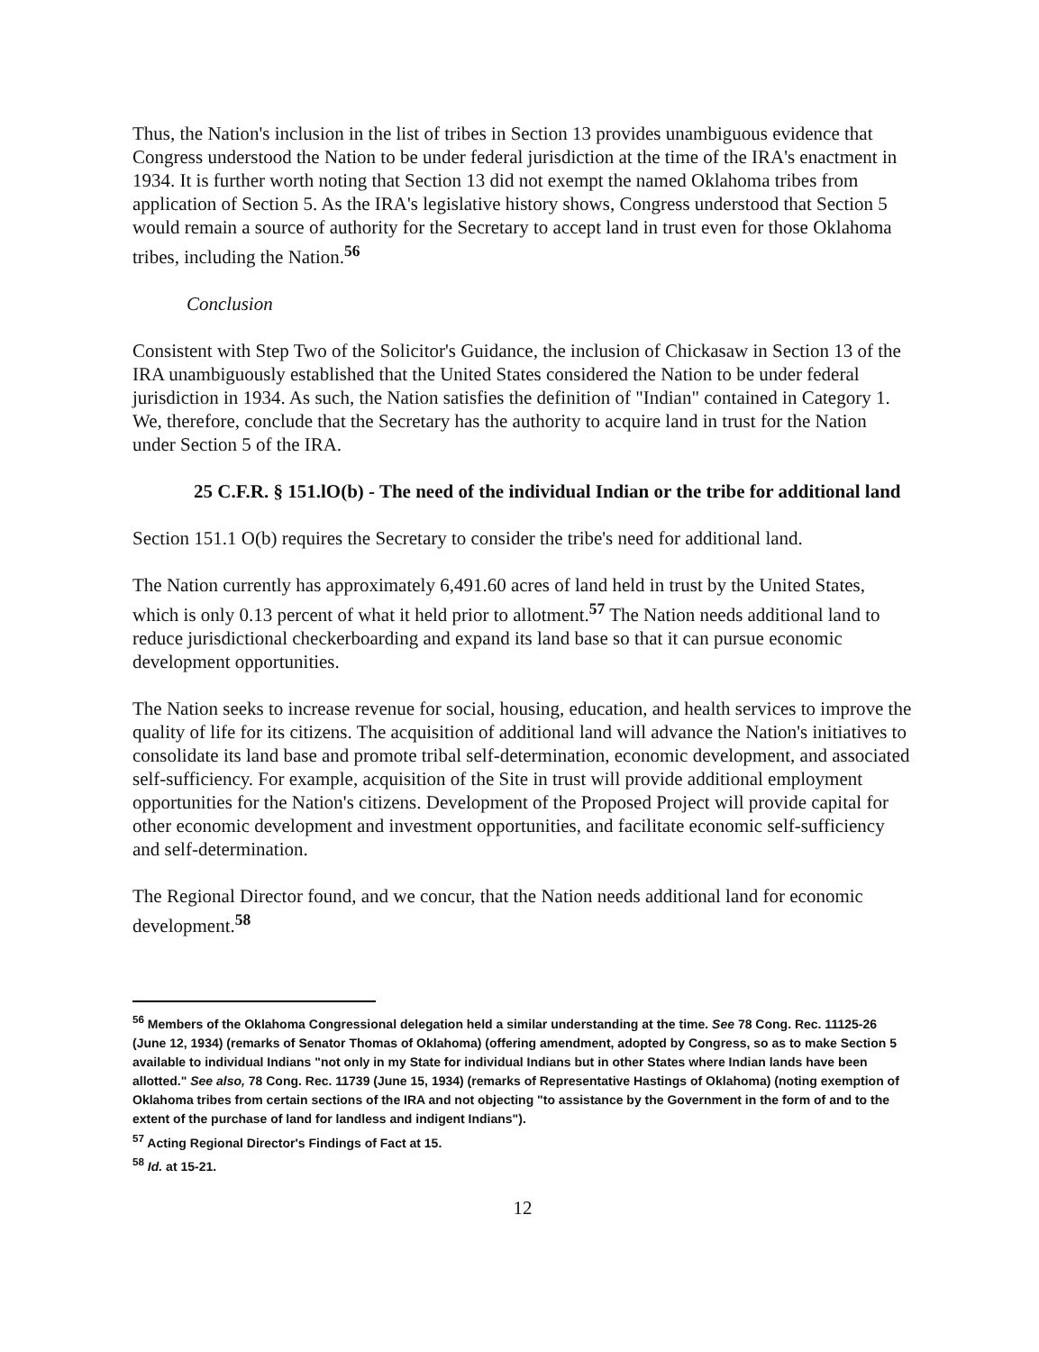Thus, the Nation's inclusion in the list of tribes in Section 13 provides unambiguous evidence that Congress understood the Nation to be under federal jurisdiction at the time of the IRA's enactment in 1934. It is further worth noting that Section 13 did not exempt the named Oklahoma tribes from application of Section 5. As the IRA's legislative history shows, Congress understood that Section 5 would remain a source of authority for the Secretary to accept land in trust even for those Oklahoma tribes, including the Nation.<sup>56</sup>
Conclusion
Consistent with Step Two of the Solicitor's Guidance, the inclusion of Chickasaw in Section 13 of the IRA unambiguously established that the United States considered the Nation to be under federal jurisdiction in 1934. As such, the Nation satisfies the definition of "Indian" contained in Category 1. We, therefore, conclude that the Secretary has the authority to acquire land in trust for the Nation under Section 5 of the IRA.
25 C.F.R. § 151.lO(b) - The need of the individual Indian or the tribe for additional land
Section 151.1 O(b) requires the Secretary to consider the tribe's need for additional land.
The Nation currently has approximately 6,491.60 acres of land held in trust by the United States, which is only 0.13 percent of what it held prior to allotment.<sup>57</sup> The Nation needs additional land to reduce jurisdictional checkerboarding and expand its land base so that it can pursue economic development opportunities.
The Nation seeks to increase revenue for social, housing, education, and health services to improve the quality of life for its citizens. The acquisition of additional land will advance the Nation's initiatives to consolidate its land base and promote tribal self-determination, economic development, and associated self-sufficiency. For example, acquisition of the Site in trust will provide additional employment opportunities for the Nation's citizens. Development of the Proposed Project will provide capital for other economic development and investment opportunities, and facilitate economic self-sufficiency and self-determination.
The Regional Director found, and we concur, that the Nation needs additional land for economic development.<sup>58</sup>
<sup>56</sup> Members of the Oklahoma Congressional delegation held a similar understanding at the time. See 78 Cong. Rec. 11125-26 (June 12, 1934) (remarks of Senator Thomas of Oklahoma) (offering amendment, adopted by Congress, so as to make Section 5 available to individual Indians "not only in my State for individual Indians but in other States where Indian lands have been allotted." See also, 78 Cong. Rec. 11739 (June 15, 1934) (remarks of Representative Hastings of Oklahoma) (noting exemption of Oklahoma tribes from certain sections of the IRA and not objecting "to assistance by the Government in the form of and to the extent of the purchase of land for landless and indigent Indians").
<sup>57</sup> Acting Regional Director's Findings of Fact at 15.
<sup>58</sup> Id. at 15-21.
12